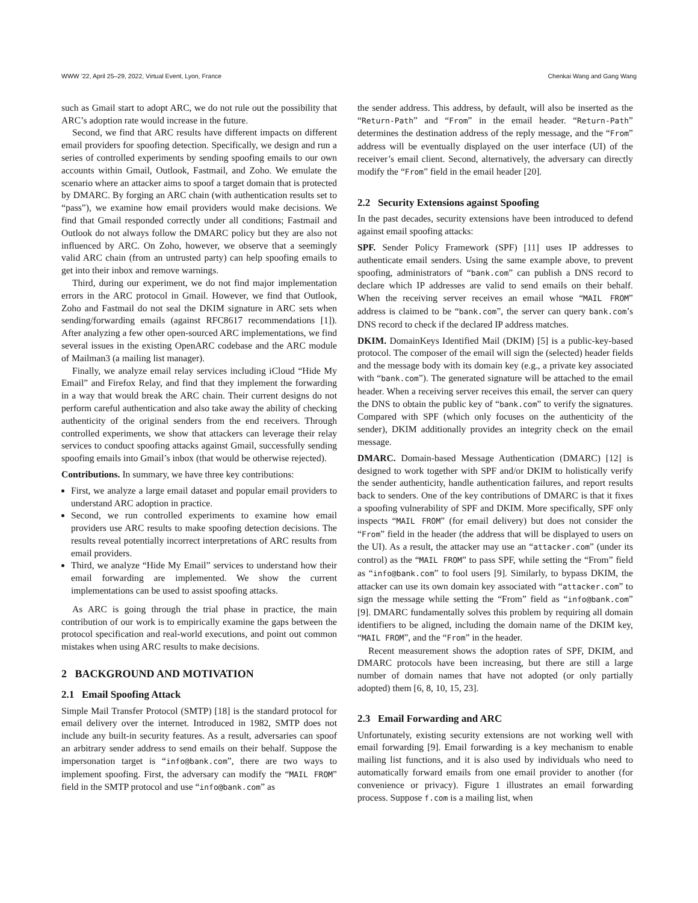WWW ’22, April 25–29, 2022, Virtual Event, Lyon, France Chenkai Wang and Gang Wang
such as Gmail start to adopt ARC, we do not rule out the possibility that ARC’s adoption rate would increase in the future.
Second, we find that ARC results have different impacts on different email providers for spoofing detection. Specifically, we design and run a series of controlled experiments by sending spoofing emails to our own accounts within Gmail, Outlook, Fastmail, and Zoho. We emulate the scenario where an attacker aims to spoof a target domain that is protected by DMARC. By forging an ARC chain (with authentication results set to “pass”), we examine how email providers would make decisions. We find that Gmail responded correctly under all conditions; Fastmail and Outlook do not always follow the DMARC policy but they are also not influenced by ARC. On Zoho, however, we observe that a seemingly valid ARC chain (from an untrusted party) can help spoofing emails to get into their inbox and remove warnings.
Third, during our experiment, we do not find major implementation errors in the ARC protocol in Gmail. However, we find that Outlook, Zoho and Fastmail do not seal the DKIM signature in ARC sets when sending/forwarding emails (against RFC8617 recommendations [1]). After analyzing a few other open-sourced ARC implementations, we find several issues in the existing OpenARC codebase and the ARC module of Mailman3 (a mailing list manager).
Finally, we analyze email relay services including iCloud “Hide My Email” and Firefox Relay, and find that they implement the forwarding in a way that would break the ARC chain. Their current designs do not perform careful authentication and also take away the ability of checking authenticity of the original senders from the end receivers. Through controlled experiments, we show that attackers can leverage their relay services to conduct spoofing attacks against Gmail, successfully sending spoofing emails into Gmail’s inbox (that would be otherwise rejected).
Contributions. In summary, we have three key contributions:
First, we analyze a large email dataset and popular email providers to understand ARC adoption in practice.
Second, we run controlled experiments to examine how email providers use ARC results to make spoofing detection decisions. The results reveal potentially incorrect interpretations of ARC results from email providers.
Third, we analyze “Hide My Email” services to understand how their email forwarding are implemented. We show the current implementations can be used to assist spoofing attacks.
As ARC is going through the trial phase in practice, the main contribution of our work is to empirically examine the gaps between the protocol specification and real-world executions, and point out common mistakes when using ARC results to make decisions.
2 BACKGROUND AND MOTIVATION
2.1 Email Spoofing Attack
Simple Mail Transfer Protocol (SMTP) [18] is the standard protocol for email delivery over the internet. Introduced in 1982, SMTP does not include any built-in security features. As a result, adversaries can spoof an arbitrary sender address to send emails on their behalf. Suppose the impersonation target is “info@bank.com”, there are two ways to implement spoofing. First, the adversary can modify the “MAIL FROM” field in the SMTP protocol and use “info@bank.com” as
the sender address. This address, by default, will also be inserted as the “Return-Path” and “From” in the email header. “Return-Path” determines the destination address of the reply message, and the “From” address will be eventually displayed on the user interface (UI) of the receiver’s email client. Second, alternatively, the adversary can directly modify the “From” field in the email header [20].
2.2 Security Extensions against Spoofing
In the past decades, security extensions have been introduced to defend against email spoofing attacks:
SPF. Sender Policy Framework (SPF) [11] uses IP addresses to authenticate email senders. Using the same example above, to prevent spoofing, administrators of “bank.com” can publish a DNS record to declare which IP addresses are valid to send emails on their behalf. When the receiving server receives an email whose “MAIL FROM” address is claimed to be “bank.com”, the server can query bank.com’s DNS record to check if the declared IP address matches.
DKIM. DomainKeys Identified Mail (DKIM) [5] is a public-key-based protocol. The composer of the email will sign the (selected) header fields and the message body with its domain key (e.g., a private key associated with “bank.com”). The generated signature will be attached to the email header. When a receiving server receives this email, the server can query the DNS to obtain the public key of “bank.com” to verify the signatures. Compared with SPF (which only focuses on the authenticity of the sender), DKIM additionally provides an integrity check on the email message.
DMARC. Domain-based Message Authentication (DMARC) [12] is designed to work together with SPF and/or DKIM to holistically verify the sender authenticity, handle authentication failures, and report results back to senders. One of the key contributions of DMARC is that it fixes a spoofing vulnerability of SPF and DKIM. More specifically, SPF only inspects “MAIL FROM” (for email delivery) but does not consider the “From” field in the header (the address that will be displayed to users on the UI). As a result, the attacker may use an “attacker.com” (under its control) as the “MAIL FROM” to pass SPF, while setting the “From” field as “info@bank.com” to fool users [9]. Similarly, to bypass DKIM, the attacker can use its own domain key associated with “attacker.com” to sign the message while setting the “From” field as “info@bank.com” [9]. DMARC fundamentally solves this problem by requiring all domain identifiers to be aligned, including the domain name of the DKIM key, “MAIL FROM”, and the “From” in the header.
Recent measurement shows the adoption rates of SPF, DKIM, and DMARC protocols have been increasing, but there are still a large number of domain names that have not adopted (or only partially adopted) them [6, 8, 10, 15, 23].
2.3 Email Forwarding and ARC
Unfortunately, existing security extensions are not working well with email forwarding [9]. Email forwarding is a key mechanism to enable mailing list functions, and it is also used by individuals who need to automatically forward emails from one email provider to another (for convenience or privacy). Figure 1 illustrates an email forwarding process. Suppose f.com is a mailing list, when